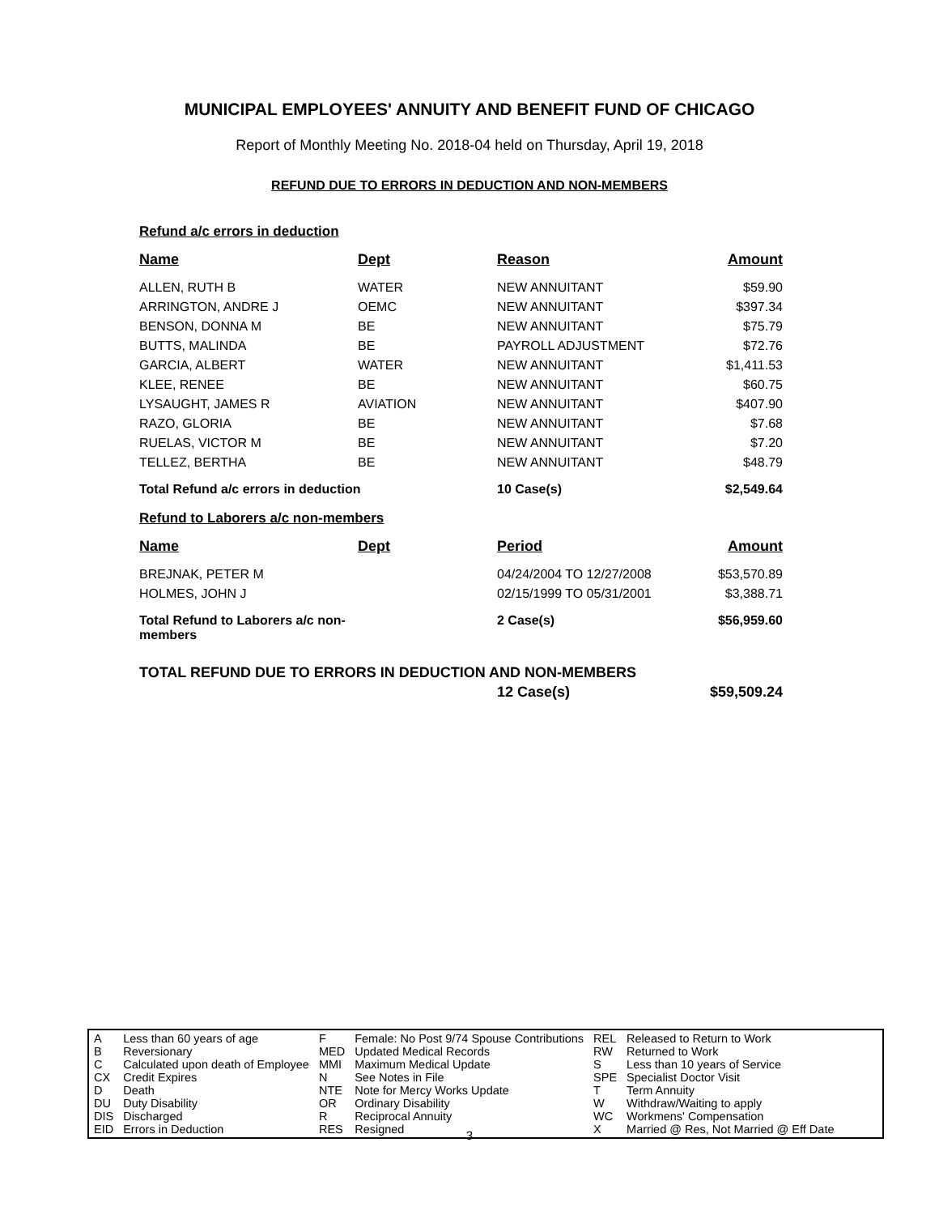MUNICIPAL EMPLOYEES' ANNUITY AND BENEFIT FUND OF CHICAGO
Report of Monthly Meeting No. 2018-04 held on Thursday, April 19, 2018
REFUND DUE TO ERRORS IN DEDUCTION AND NON-MEMBERS
Refund a/c errors in deduction
| Name | Dept | Reason | Amount |
| --- | --- | --- | --- |
| ALLEN, RUTH B | WATER | NEW ANNUITANT | $59.90 |
| ARRINGTON, ANDRE J | OEMC | NEW ANNUITANT | $397.34 |
| BENSON, DONNA M | BE | NEW ANNUITANT | $75.79 |
| BUTTS, MALINDA | BE | PAYROLL ADJUSTMENT | $72.76 |
| GARCIA, ALBERT | WATER | NEW ANNUITANT | $1,411.53 |
| KLEE, RENEE | BE | NEW ANNUITANT | $60.75 |
| LYSAUGHT, JAMES R | AVIATION | NEW ANNUITANT | $407.90 |
| RAZO, GLORIA | BE | NEW ANNUITANT | $7.68 |
| RUELAS, VICTOR M | BE | NEW ANNUITANT | $7.20 |
| TELLEZ, BERTHA | BE | NEW ANNUITANT | $48.79 |
| Total Refund a/c errors in deduction | | 10 Case(s) | $2,549.64 |
Refund to Laborers a/c non-members
| Name | Dept | Period | Amount |
| --- | --- | --- | --- |
| BREJNAK, PETER M | | 04/24/2004 TO 12/27/2008 | $53,570.89 |
| HOLMES, JOHN J | | 02/15/1999 TO 05/31/2001 | $3,388.71 |
| Total Refund to Laborers a/c non- members | | 2 Case(s) | $56,959.60 |
TOTAL REFUND DUE TO ERRORS IN DEDUCTION AND NON-MEMBERS
| | 12 Case(s) | $59,509.24 |
| A | Less than 60 years of age |
| B | Reversionary |
| C | Calculated upon death of Employee |
| CX | Credit Expires |
| D | Death |
| DU | Duty Disability |
| DIS | Discharged |
| EID | Errors in Deduction |
| F | Female: No Post 9/74 Spouse Contributions |
| MED | Updated Medical Records |
| MMI | Maximum Medical Update |
| N | See Notes in File |
| NTE | Note for Mercy Works Update |
| OR | Ordinary Disability |
| R | Reciprocal Annuity |
| RES | Resigned |
| REL | Released to Return to Work |
| RW | Returned to Work |
| S | Less than 10 years of Service |
| SPE | Specialist Doctor Visit |
| T | Term Annuity |
| W | Withdraw/Waiting to apply |
| WC | Workmens' Compensation |
| X | Married @ Res, Not Married @ Eff Date |
3